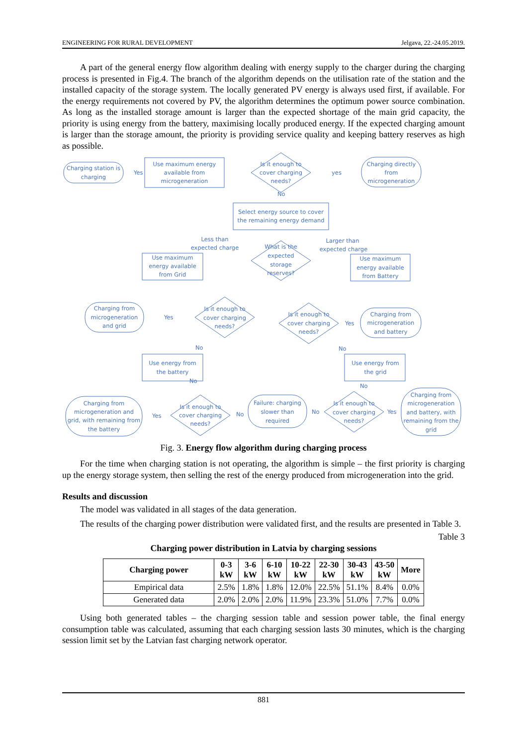ENGINEERING FOR RURAL DEVELOPMENT Jelgava, 22.-24.05.2019.
A part of the general energy flow algorithm dealing with energy supply to the charger during the charging process is presented in Fig.4. The branch of the algorithm depends on the utilisation rate of the station and the installed capacity of the storage system. The locally generated PV energy is always used first, if available. For the energy requirements not covered by PV, the algorithm determines the optimum power source combination. As long as the installed storage amount is larger than the expected shortage of the main grid capacity, the priority is using energy from the battery, maximising locally produced energy. If the expected charging amount is larger than the storage amount, the priority is providing service quality and keeping battery reserves as high as possible.
Charging station is
charging
Yes
Use maximum energy
available from
microgeneration
Is it enough to
cover charging
needs?
yes
Charging directly
from
microgeneration
No
Select energy source to cover
the remaining energy demand
Less than
expected charge
What is the
expected
storage
reserves?
Larger than
expected charge
Use maximum
energy available
from Grid
Use maximum
energy available
from Battery
Charging from
microgeneration
and grid
Yes
Is it enough to
cover charging
needs?
Is it enough to
cover charging
needs?
Yes
Charging from
microgeneration
and battery
No
No
Use energy from
the battery
Use energy from
the grid
No
No
Charging from
microgeneration and
grid, with remaining from
the battery
Yes
Is it enough to
cover charging
needs?
No
Failure: charging
slower than
required
No
Is it enough to
cover charging
needs?
Yes
Charging from
microgeneration
and battery, with
remaining from the
grid
Fig. 3. Energy flow algorithm during charging process
For the time when charging station is not operating, the algorithm is simple – the first priority is charging up the energy storage system, then selling the rest of the energy produced from microgeneration into the grid.
Results and discussion
The model was validated in all stages of the data generation.
The results of the charging power distribution were validated first, and the results are presented in Table 3.
Table 3
Charging power distribution in Latvia by charging sessions
| Charging power | 0-3 kW | 3-6 kW | 6-10 kW | 10-22 kW | 22-30 kW | 30-43 kW | 43-50 kW | More |
| --- | --- | --- | --- | --- | --- | --- | --- | --- |
| Empirical data | 2.5% | 1.8% | 1.8% | 12.0% | 22.5% | 51.1% | 8.4% | 0.0% |
| Generated data | 2.0% | 2.0% | 2.0% | 11.9% | 23.3% | 51.0% | 7.7% | 0.0% |
Using both generated tables – the charging session table and session power table, the final energy consumption table was calculated, assuming that each charging session lasts 30 minutes, which is the charging session limit set by the Latvian fast charging network operator.
881